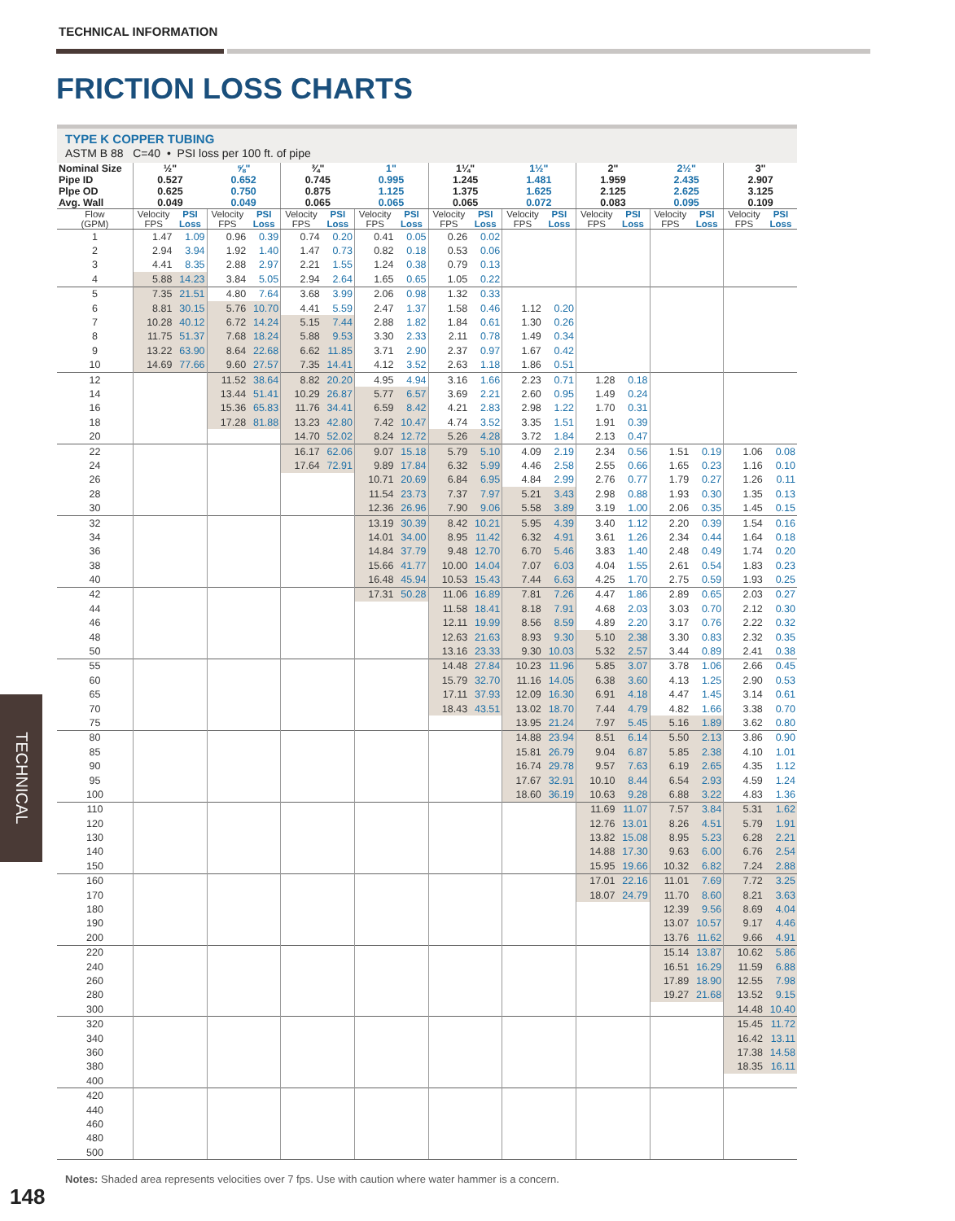TECHNICAL INFORMATION
FRICTION LOSS CHARTS
TECHNICAL
TYPE K COPPER TUBING
ASTM B 88 C=40 • PSI loss per 100 ft. of pipe
| Nominal Size Pipe ID Plpe OD Avg. Wall | ½" 0.527 0.625 0.049 | | ⅝" 0.652 0.750 0.049 | | ¾" 0.745 0.875 0.065 | | 1" 0.995 1.125 0.065 | | 1¼" 1.245 1.375 0.065 | | 1½" 1.481 1.625 0.072 | | 2" 1.959 2.125 0.083 | | 2½" 2.435 2.625 0.095 | | 3" 2.907 3.125 0.109 | |
| Flow (GPM) | Velocity FPS | PSI Loss | Velocity FPS | PSI Loss | Velocity FPS | PSI Loss | Velocity FPS | PSI Loss | Velocity FPS | PSI Loss | Velocity FPS | PSI Loss | Velocity FPS | PSI Loss | Velocity FPS | PSI Loss | Velocity FPS | PSI Loss |
| 1 | 1.47 | 1.09 | 0.96 | 0.39 | 0.74 | 0.20 | 0.41 | 0.05 | 0.26 | 0.02 | | | | | | | | |
| 2 | 2.94 | 3.94 | 1.92 | 1.40 | 1.47 | 0.73 | 0.82 | 0.18 | 0.53 | 0.06 | | | | | | | | |
| 3 | 4.41 | 8.35 | 2.88 | 2.97 | 2.21 | 1.55 | 1.24 | 0.38 | 0.79 | 0.13 | | | | | | | | |
| 4 | 5.88 | 14.23 | 3.84 | 5.05 | 2.94 | 2.64 | 1.65 | 0.65 | 1.05 | 0.22 | | | | | | | | |
| 5 | 7.35 | 21.51 | 4.80 | 7.64 | 3.68 | 3.99 | 2.06 | 0.98 | 1.32 | 0.33 | | | | | | | | |
| 6 | 8.81 | 30.15 | 5.76 | 10.70 | 4.41 | 5.59 | 2.47 | 1.37 | 1.58 | 0.46 | 1.12 | 0.20 | | | | | | |
| 7 | 10.28 | 40.12 | 6.72 | 14.24 | 5.15 | 7.44 | 2.88 | 1.82 | 1.84 | 0.61 | 1.30 | 0.26 | | | | | | |
| 8 | 11.75 | 51.37 | 7.68 | 18.24 | 5.88 | 9.53 | 3.30 | 2.33 | 2.11 | 0.78 | 1.49 | 0.34 | | | | | | |
| 9 | 13.22 | 63.90 | 8.64 | 22.68 | 6.62 | 11.85 | 3.71 | 2.90 | 2.37 | 0.97 | 1.67 | 0.42 | | | | | | |
| 10 | 14.69 | 77.66 | 9.60 | 27.57 | 7.35 | 14.41 | 4.12 | 3.52 | 2.63 | 1.18 | 1.86 | 0.51 | | | | | | |
| 12 | | | 11.52 | 38.64 | 8.82 | 20.20 | 4.95 | 4.94 | 3.16 | 1.66 | 2.23 | 0.71 | 1.28 | 0.18 | | | | |
| 14 | | | 13.44 | 51.41 | 10.29 | 26.87 | 5.77 | 6.57 | 3.69 | 2.21 | 2.60 | 0.95 | 1.49 | 0.24 | | | | |
| 16 | | | 15.36 | 65.83 | 11.76 | 34.41 | 6.59 | 8.42 | 4.21 | 2.83 | 2.98 | 1.22 | 1.70 | 0.31 | | | | |
| 18 | | | 17.28 | 81.88 | 13.23 | 42.80 | 7.42 | 10.47 | 4.74 | 3.52 | 3.35 | 1.51 | 1.91 | 0.39 | | | | |
| 20 | | | | | 14.70 | 52.02 | 8.24 | 12.72 | 5.26 | 4.28 | 3.72 | 1.84 | 2.13 | 0.47 | | | | |
| 22 | | | | | 16.17 | 62.06 | 9.07 | 15.18 | 5.79 | 5.10 | 4.09 | 2.19 | 2.34 | 0.56 | 1.51 | 0.19 | 1.06 | 0.08 |
| 24 | | | | | 17.64 | 72.91 | 9.89 | 17.84 | 6.32 | 5.99 | 4.46 | 2.58 | 2.55 | 0.66 | 1.65 | 0.23 | 1.16 | 0.10 |
| 26 | | | | | | | 10.71 | 20.69 | 6.84 | 6.95 | 4.84 | 2.99 | 2.76 | 0.77 | 1.79 | 0.27 | 1.26 | 0.11 |
| 28 | | | | | | | 11.54 | 23.73 | 7.37 | 7.97 | 5.21 | 3.43 | 2.98 | 0.88 | 1.93 | 0.30 | 1.35 | 0.13 |
| 30 | | | | | | | 12.36 | 26.96 | 7.90 | 9.06 | 5.58 | 3.89 | 3.19 | 1.00 | 2.06 | 0.35 | 1.45 | 0.15 |
| 32 | | | | | | | 13.19 | 30.39 | 8.42 | 10.21 | 5.95 | 4.39 | 3.40 | 1.12 | 2.20 | 0.39 | 1.54 | 0.16 |
| 34 | | | | | | | 14.01 | 34.00 | 8.95 | 11.42 | 6.32 | 4.91 | 3.61 | 1.26 | 2.34 | 0.44 | 1.64 | 0.18 |
| 36 | | | | | | | 14.84 | 37.79 | 9.48 | 12.70 | 6.70 | 5.46 | 3.83 | 1.40 | 2.48 | 0.49 | 1.74 | 0.20 |
| 38 | | | | | | | 15.66 | 41.77 | 10.00 | 14.04 | 7.07 | 6.03 | 4.04 | 1.55 | 2.61 | 0.54 | 1.83 | 0.23 |
| 40 | | | | | | | 16.48 | 45.94 | 10.53 | 15.43 | 7.44 | 6.63 | 4.25 | 1.70 | 2.75 | 0.59 | 1.93 | 0.25 |
| 42 | | | | | | | 17.31 | 50.28 | 11.06 | 16.89 | 7.81 | 7.26 | 4.47 | 1.86 | 2.89 | 0.65 | 2.03 | 0.27 |
| 44 | | | | | | | | | 11.58 | 18.41 | 8.18 | 7.91 | 4.68 | 2.03 | 3.03 | 0.70 | 2.12 | 0.30 |
| 46 | | | | | | | | | 12.11 | 19.99 | 8.56 | 8.59 | 4.89 | 2.20 | 3.17 | 0.76 | 2.22 | 0.32 |
| 48 | | | | | | | | | 12.63 | 21.63 | 8.93 | 9.30 | 5.10 | 2.38 | 3.30 | 0.83 | 2.32 | 0.35 |
| 50 | | | | | | | | | 13.16 | 23.33 | 9.30 | 10.03 | 5.32 | 2.57 | 3.44 | 0.89 | 2.41 | 0.38 |
| 55 | | | | | | | | | 14.48 | 27.84 | 10.23 | 11.96 | 5.85 | 3.07 | 3.78 | 1.06 | 2.66 | 0.45 |
| 60 | | | | | | | | | 15.79 | 32.70 | 11.16 | 14.05 | 6.38 | 3.60 | 4.13 | 1.25 | 2.90 | 0.53 |
| 65 | | | | | | | | | 17.11 | 37.93 | 12.09 | 16.30 | 6.91 | 4.18 | 4.47 | 1.45 | 3.14 | 0.61 |
| 70 | | | | | | | | | 18.43 | 43.51 | 13.02 | 18.70 | 7.44 | 4.79 | 4.82 | 1.66 | 3.38 | 0.70 |
| 75 | | | | | | | | | | | 13.95 | 21.24 | 7.97 | 5.45 | 5.16 | 1.89 | 3.62 | 0.80 |
| 80 | | | | | | | | | | | 14.88 | 23.94 | 8.51 | 6.14 | 5.50 | 2.13 | 3.86 | 0.90 |
| 85 | | | | | | | | | | | 15.81 | 26.79 | 9.04 | 6.87 | 5.85 | 2.38 | 4.10 | 1.01 |
| 90 | | | | | | | | | | | 16.74 | 29.78 | 9.57 | 7.63 | 6.19 | 2.65 | 4.35 | 1.12 |
| 95 | | | | | | | | | | | 17.67 | 32.91 | 10.10 | 8.44 | 6.54 | 2.93 | 4.59 | 1.24 |
| 100 | | | | | | | | | | | 18.60 | 36.19 | 10.63 | 9.28 | 6.88 | 3.22 | 4.83 | 1.36 |
| 110 | | | | | | | | | | | | | 11.69 | 11.07 | 7.57 | 3.84 | 5.31 | 1.62 |
| 120 | | | | | | | | | | | | | 12.76 | 13.01 | 8.26 | 4.51 | 5.79 | 1.91 |
| 130 | | | | | | | | | | | | | 13.82 | 15.08 | 8.95 | 5.23 | 6.28 | 2.21 |
| 140 | | | | | | | | | | | | | 14.88 | 17.30 | 9.63 | 6.00 | 6.76 | 2.54 |
| 150 | | | | | | | | | | | | | 15.95 | 19.66 | 10.32 | 6.82 | 7.24 | 2.88 |
| 160 | | | | | | | | | | | | | 17.01 | 22.16 | 11.01 | 7.69 | 7.72 | 3.25 |
| 170 | | | | | | | | | | | | | 18.07 | 24.79 | 11.70 | 8.60 | 8.21 | 3.63 |
| 180 | | | | | | | | | | | | | | | 12.39 | 9.56 | 8.69 | 4.04 |
| 190 | | | | | | | | | | | | | | | 13.07 | 10.57 | 9.17 | 4.46 |
| 200 | | | | | | | | | | | | | | | 13.76 | 11.62 | 9.66 | 4.91 |
| 220 | | | | | | | | | | | | | | | 15.14 | 13.87 | 10.62 | 5.86 |
| 240 | | | | | | | | | | | | | | | 16.51 | 16.29 | 11.59 | 6.88 |
| 260 | | | | | | | | | | | | | | | 17.89 | 18.90 | 12.55 | 7.98 |
| 280 | | | | | | | | | | | | | | | 19.27 | 21.68 | 13.52 | 9.15 |
| 300 | | | | | | | | | | | | | | | | | 14.48 | 10.40 |
| 320 | | | | | | | | | | | | | | | | | 15.45 | 11.72 |
| 340 | | | | | | | | | | | | | | | | | 16.42 | 13.11 |
| 360 | | | | | | | | | | | | | | | | | 17.38 | 14.58 |
| 380 | | | | | | | | | | | | | | | | | 18.35 | 16.11 |
| 400 | | | | | | | | | | | | | | | | | | |
| 420 | | | | | | | | | | | | | | | | | | |
| 440 | | | | | | | | | | | | | | | | | | |
| 460 | | | | | | | | | | | | | | | | | | |
| 480 | | | | | | | | | | | | | | | | | | |
| 500 | | | | | | | | | | | | | | | | | | |
Notes: Shaded area represents velocities over 7 fps. Use with caution where water hammer is a concern.
148